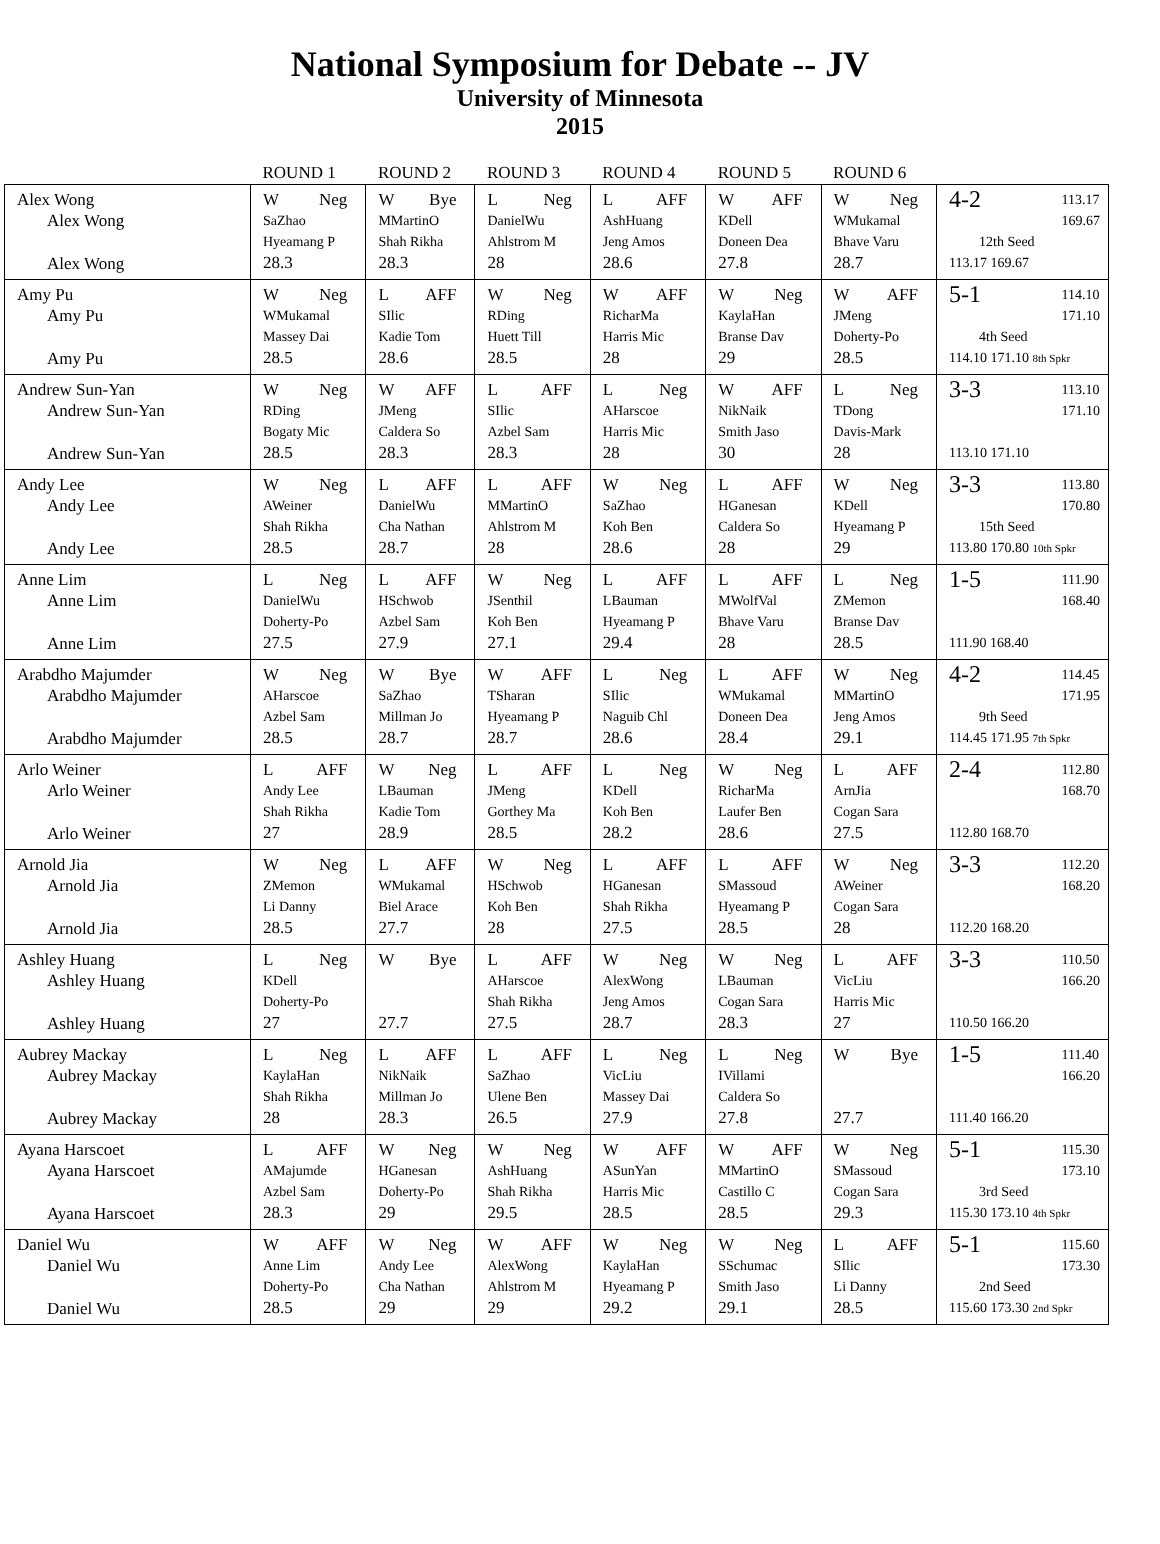National Symposium for Debate -- JV
University of Minnesota
2015
| | ROUND 1 | ROUND 2 | ROUND 3 | ROUND 4 | ROUND 5 | ROUND 6 | |
| --- | --- | --- | --- | --- | --- | --- | --- |
| Alex Wong Alex Wong Alex Wong | W Neg SaZhao Hyeamang P 28.3 | W Bye MMartinO Shah Rikha 28.3 | L Neg DanielWu Ahlstrom M 28 | L AFF AshHuang Jeng Amos 28.6 | W AFF KDell Doneen Dea 27.8 | W Neg WMukamal Bhave Varu 28.7 | 4-2 113.17 169.67 12th Seed 113.17 169.67 |
| Amy Pu Amy Pu Amy Pu | W Neg WMukamal Massey Dai 28.5 | L AFF SIlic Kadie Tom 28.6 | W Neg RDing Huett Till 28.5 | W AFF RicharMa Harris Mic 28 | W Neg KaylaHan Branse Dav 29 | W AFF JMeng Doherty-Po 28.5 | 5-1 114.10 171.10 4th Seed 114.10 171.10 8th Spkr |
| Andrew Sun-Yan Andrew Sun-Yan Andrew Sun-Yan | W Neg RDing Bogaty Mic 28.5 | W AFF JMeng Caldera So 28.3 | L AFF SIlic Azbel Sam 28.3 | L Neg AHarscoe Harris Mic 28 | W AFF NikNaik Smith Jaso 30 | L Neg TDong Davis-Mark 28 | 3-3 113.10 171.10 113.10 171.10 |
| Andy Lee Andy Lee Andy Lee | W Neg AWeiner Shah Rikha 28.5 | L AFF DanielWu Cha Nathan 28.7 | L AFF MMartinO Ahlstrom M 28 | W Neg SaZhao Koh Ben 28.6 | L AFF HGanesan Caldera So 28 | W Neg KDell Hyeamang P 29 | 3-3 113.80 170.80 15th Seed 113.80 170.80 10th Spkr |
| Anne Lim Anne Lim Anne Lim | L Neg DanielWu Doherty-Po 27.5 | L AFF HSchwob Azbel Sam 27.9 | W Neg JSenthil Koh Ben 27.1 | L AFF LBauman Hyeamang P 29.4 | L AFF MWolfVal Bhave Varu 28 | L Neg ZMemon Branse Dav 28.5 | 1-5 111.90 168.40 111.90 168.40 |
| Arabdho Majumder Arabdho Majumder Arabdho Majumder | W Neg AHarscoe Azbel Sam 28.5 | W Bye SaZhao Millman Jo 28.7 | W AFF TSharan Hyeamang P 28.7 | L Neg SIlic Naguib Chl 28.6 | L AFF WMukamal Doneen Dea 28.4 | W Neg MMartinO Jeng Amos 29.1 | 4-2 114.45 171.95 9th Seed 114.45 171.95 7th Spkr |
| Arlo Weiner Arlo Weiner Arlo Weiner | L AFF Andy Lee Shah Rikha 27 | W Neg LBauman Kadie Tom 28.9 | L AFF JMeng Gorthey Ma 28.5 | L Neg KDell Koh Ben 28.2 | W Neg RicharMa Laufer Ben 28.6 | L AFF ArnJia Cogan Sara 27.5 | 2-4 112.80 168.70 112.80 168.70 |
| Arnold Jia Arnold Jia Arnold Jia | W Neg ZMemon Li Danny 28.5 | L AFF WMukamal Biel Arace 27.7 | W Neg HSchwob Koh Ben 28 | L AFF HGanesan Shah Rikha 27.5 | L AFF SMassoud Hyeamang P 28.5 | W Neg AWeiner Cogan Sara 28 | 3-3 112.20 168.20 112.20 168.20 |
| Ashley Huang Ashley Huang Ashley Huang | L Neg KDell Doherty-Po 27 | W Bye 27.7 | L AFF AHarscoe Shah Rikha 27.5 | W Neg AlexWong Jeng Amos 28.7 | W Neg LBauman Cogan Sara 28.3 | L AFF VicLiu Harris Mic 27 | 3-3 110.50 166.20 110.50 166.20 |
| Aubrey Mackay Aubrey Mackay Aubrey Mackay | L Neg KaylaHan Shah Rikha 28 | L AFF NikNaik Millman Jo 28.3 | L AFF SaZhao Ulene Ben 26.5 | L Neg VicLiu Massey Dai 27.9 | L Neg IVillami Caldera So 27.8 | W Bye 27.7 | 1-5 111.40 166.20 111.40 166.20 |
| Ayana Harscoet Ayana Harscoet Ayana Harscoet | L AFF AMajumde Azbel Sam 28.3 | W Neg HGanesan Doherty-Po 29 | W Neg AshHuang Shah Rikha 29.5 | W AFF ASunYan Harris Mic 28.5 | W AFF MMartinO Castillo C 28.5 | W Neg SMassoud Cogan Sara 29.3 | 5-1 115.30 173.10 3rd Seed 115.30 173.10 4th Spkr |
| Daniel Wu Daniel Wu Daniel Wu | W AFF Anne Lim Doherty-Po 28.5 | W Neg Andy Lee Cha Nathan 29 | W AFF AlexWong Ahlstrom M 29 | W Neg KaylaHan Hyeamang P 29.2 | W Neg SSchumac Smith Jaso 29.1 | L AFF SIlic Li Danny 28.5 | 5-1 115.60 173.30 2nd Seed 115.60 173.30 2nd Spkr |